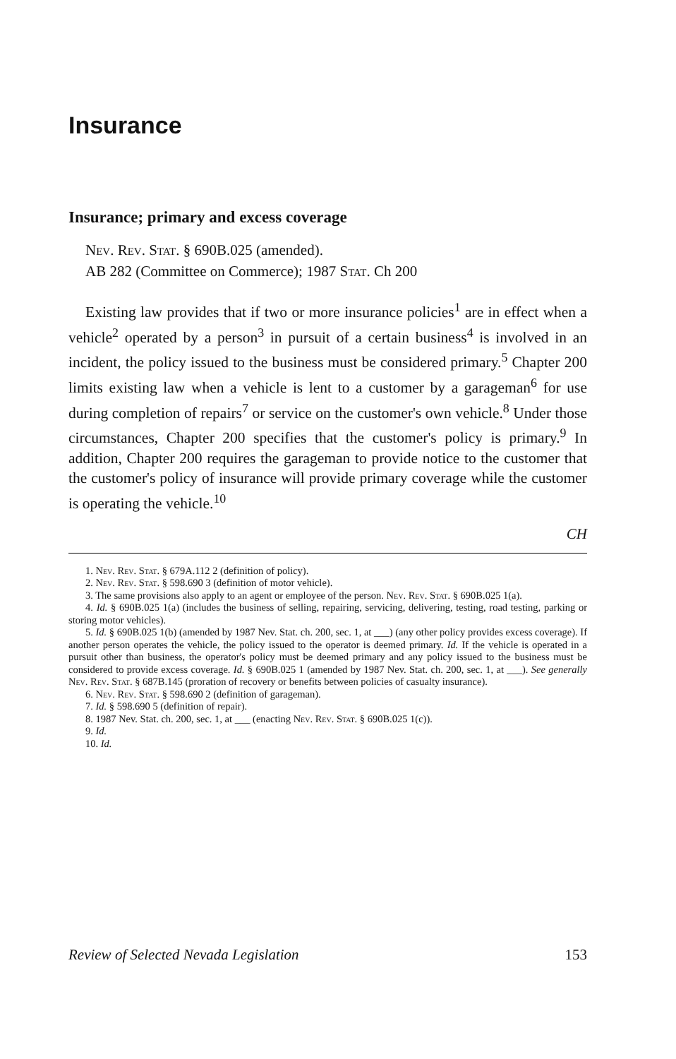Insurance
Insurance; primary and excess coverage
Nev. Rev. Stat. § 690B.025 (amended).
AB 282 (Committee on Commerce); 1987 Stat. Ch 200
Existing law provides that if two or more insurance policies<sup>1</sup> are in effect when a vehicle<sup>2</sup> operated by a person<sup>3</sup> in pursuit of a certain business<sup>4</sup> is involved in an incident, the policy issued to the business must be considered primary.<sup>5</sup> Chapter 200 limits existing law when a vehicle is lent to a customer by a garageman<sup>6</sup> for use during completion of repairs<sup>7</sup> or service on the customer's own vehicle.<sup>8</sup> Under those circumstances, Chapter 200 specifies that the customer's policy is primary.<sup>9</sup> In addition, Chapter 200 requires the garageman to provide notice to the customer that the customer's policy of insurance will provide primary coverage while the customer is operating the vehicle.<sup>10</sup>
CH
1. Nev. Rev. Stat. § 679A.112 2 (definition of policy).
2. Nev. Rev. Stat. § 598.690 3 (definition of motor vehicle).
3. The same provisions also apply to an agent or employee of the person. Nev. Rev. Stat. § 690B.025 1(a).
4. Id. § 690B.025 1(a) (includes the business of selling, repairing, servicing, delivering, testing, road testing, parking or storing motor vehicles).
5. Id. § 690B.025 1(b) (amended by 1987 Nev. Stat. ch. 200, sec. 1, at ___) (any other policy provides excess coverage). If another person operates the vehicle, the policy issued to the operator is deemed primary. Id. If the vehicle is operated in a pursuit other than business, the operator's policy must be deemed primary and any policy issued to the business must be considered to provide excess coverage. Id. § 690B.025 1 (amended by 1987 Nev. Stat. ch. 200, sec. 1, at ___). See generally Nev. Rev. Stat. § 687B.145 (proration of recovery or benefits between policies of casualty insurance).
6. Nev. Rev. Stat. § 598.690 2 (definition of garageman).
7. Id. § 598.690 5 (definition of repair).
8. 1987 Nev. Stat. ch. 200, sec. 1, at ___ (enacting Nev. Rev. Stat. § 690B.025 1(c)).
9. Id.
10. Id.
Review of Selected Nevada Legislation 153